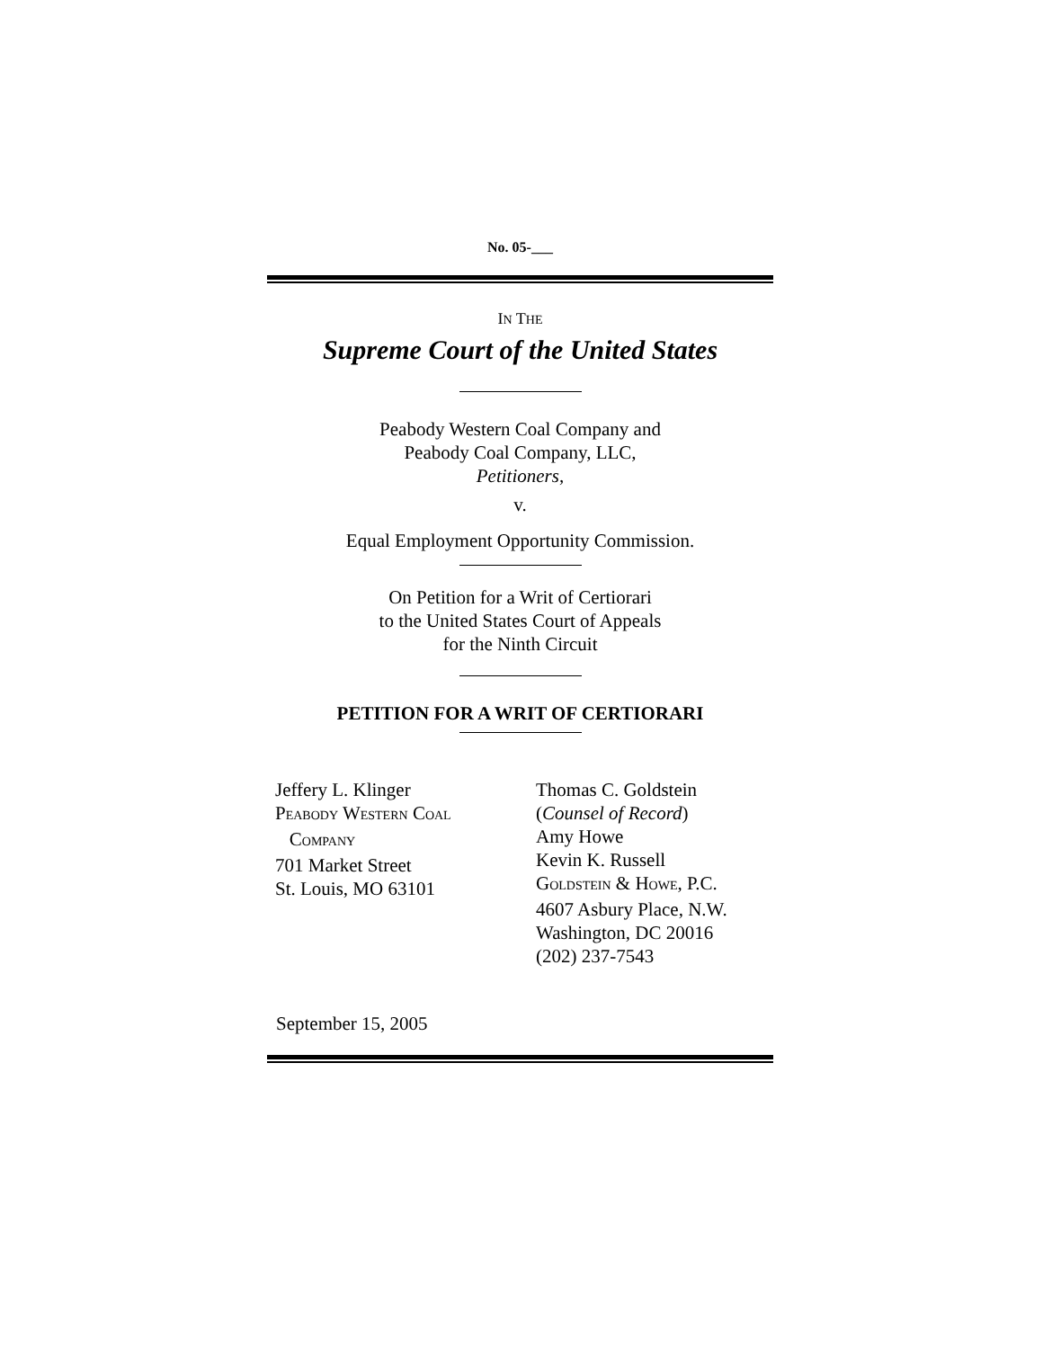No. 05-___
IN THE
Supreme Court of the United States
Peabody Western Coal Company and
Peabody Coal Company, LLC,
Petitioners,
v.
Equal Employment Opportunity Commission.
On Petition for a Writ of Certiorari
to the United States Court of Appeals
for the Ninth Circuit
PETITION FOR A WRIT OF CERTIORARI
Jeffery L. Klinger PEABODY WESTERN COAL COMPANY 701 Market Street St. Louis, MO 63101
Thomas C. Goldstein (Counsel of Record) Amy Howe Kevin K. Russell GOLDSTEIN & HOWE, P.C. 4607 Asbury Place, N.W. Washington, DC 20016 (202) 237-7543
September 15, 2005